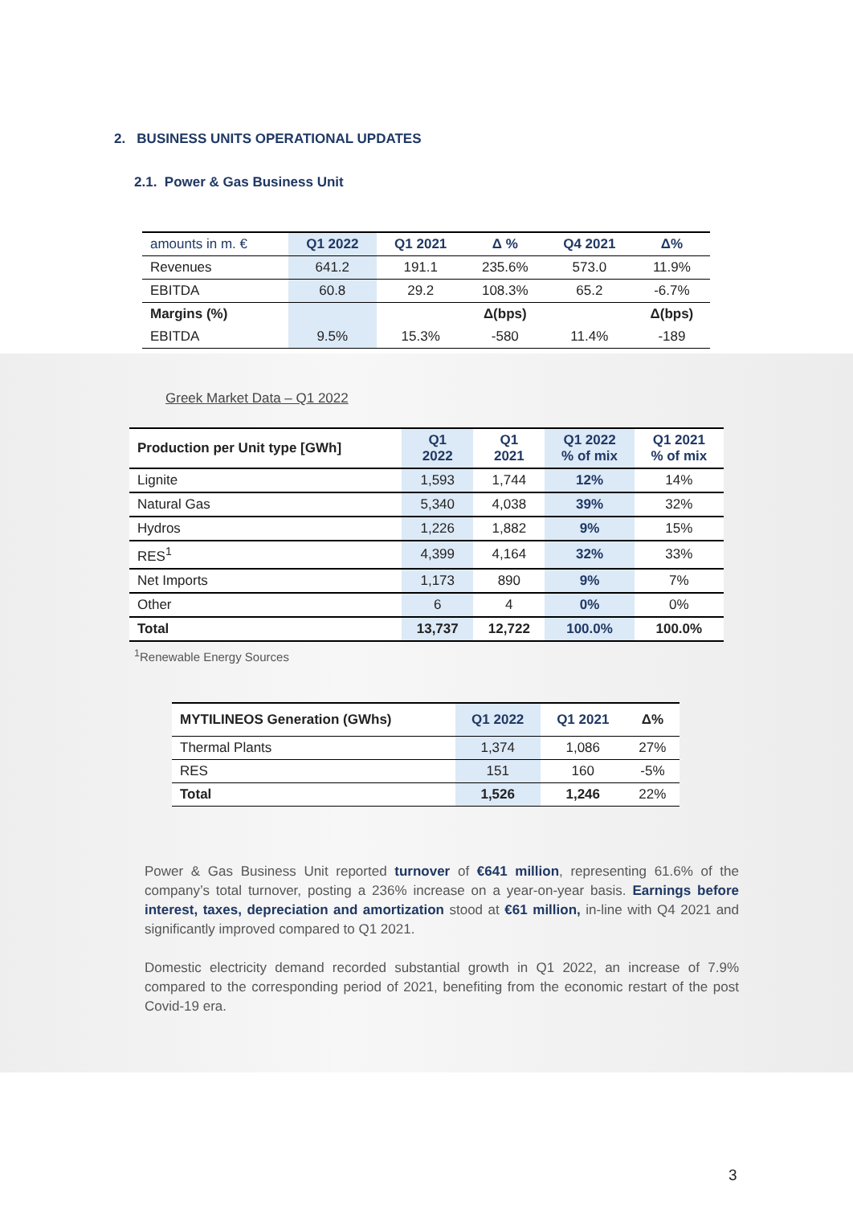2. BUSINESS UNITS OPERATIONAL UPDATES
2.1. Power & Gas Business Unit
| amounts in m. € | Q1 2022 | Q1 2021 | Δ % | Q4 2021 | Δ% |
| --- | --- | --- | --- | --- | --- |
| Revenues | 641.2 | 191.1 | 235.6% | 573.0 | 11.9% |
| EBITDA | 60.8 | 29.2 | 108.3% | 65.2 | -6.7% |
| Margins (%) | | | Δ(bps) | | Δ(bps) |
| EBITDA | 9.5% | 15.3% | -580 | 11.4% | -189 |
Greek Market Data – Q1 2022
| Production per Unit type [GWh] | Q1 2022 | Q1 2021 | Q1 2022 % of mix | Q1 2021 % of mix |
| --- | --- | --- | --- | --- |
| Lignite | 1,593 | 1,744 | 12% | 14% |
| Natural Gas | 5,340 | 4,038 | 39% | 32% |
| Hydros | 1,226 | 1,882 | 9% | 15% |
| RES<sup>1</sup> | 4,399 | 4,164 | 32% | 33% |
| Net Imports | 1,173 | 890 | 9% | 7% |
| Other | 6 | 4 | 0% | 0% |
| Total | 13,737 | 12,722 | 100.0% | 100.0% |
<sup>1</sup> Renewable Energy Sources
| MYTILINEOS Generation (GWhs) | Q1 2022 | Q1 2021 | Δ% |
| --- | --- | --- | --- |
| Thermal Plants | 1,374 | 1,086 | 27% |
| RES | 151 | 160 | -5% |
| Total | 1,526 | 1,246 | 22% |
Power & Gas Business Unit reported turnover of €641 million, representing 61.6% of the company’s total turnover, posting a 236% increase on a year-on-year basis. Earnings before interest, taxes, depreciation and amortization stood at €61 million, in-line with Q4 2021 and significantly improved compared to Q1 2021.
Domestic electricity demand recorded substantial growth in Q1 2022, an increase of 7.9% compared to the corresponding period of 2021, benefiting from the economic restart of the post Covid-19 era.
3